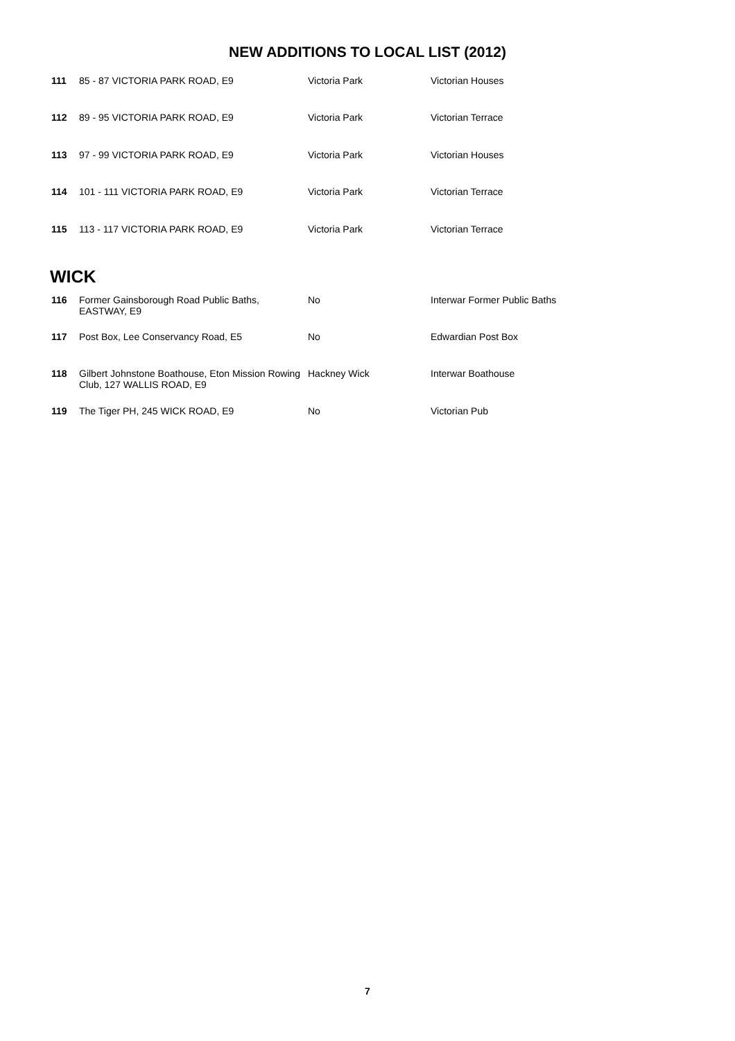NEW ADDITIONS TO LOCAL LIST (2012)
| 111 | 85 - 87 VICTORIA PARK ROAD, E9 | Victoria Park | Victorian Houses |
| 112 | 89 - 95 VICTORIA PARK ROAD, E9 | Victoria Park | Victorian Terrace |
| 113 | 97 - 99 VICTORIA PARK ROAD, E9 | Victoria Park | Victorian Houses |
| 114 | 101 - 111 VICTORIA PARK ROAD, E9 | Victoria Park | Victorian Terrace |
| 115 | 113 - 117 VICTORIA PARK ROAD, E9 | Victoria Park | Victorian Terrace |
WICK
| 116 | Former Gainsborough Road Public Baths, EASTWAY, E9 | No | Interwar Former Public Baths |
| 117 | Post Box, Lee Conservancy Road, E5 | No | Edwardian Post Box |
| 118 | Gilbert Johnstone Boathouse, Eton Mission Rowing Club, 127 WALLIS ROAD, E9 | Hackney Wick | Interwar Boathouse |
| 119 | The Tiger PH, 245 WICK ROAD, E9 | No | Victorian Pub |
7